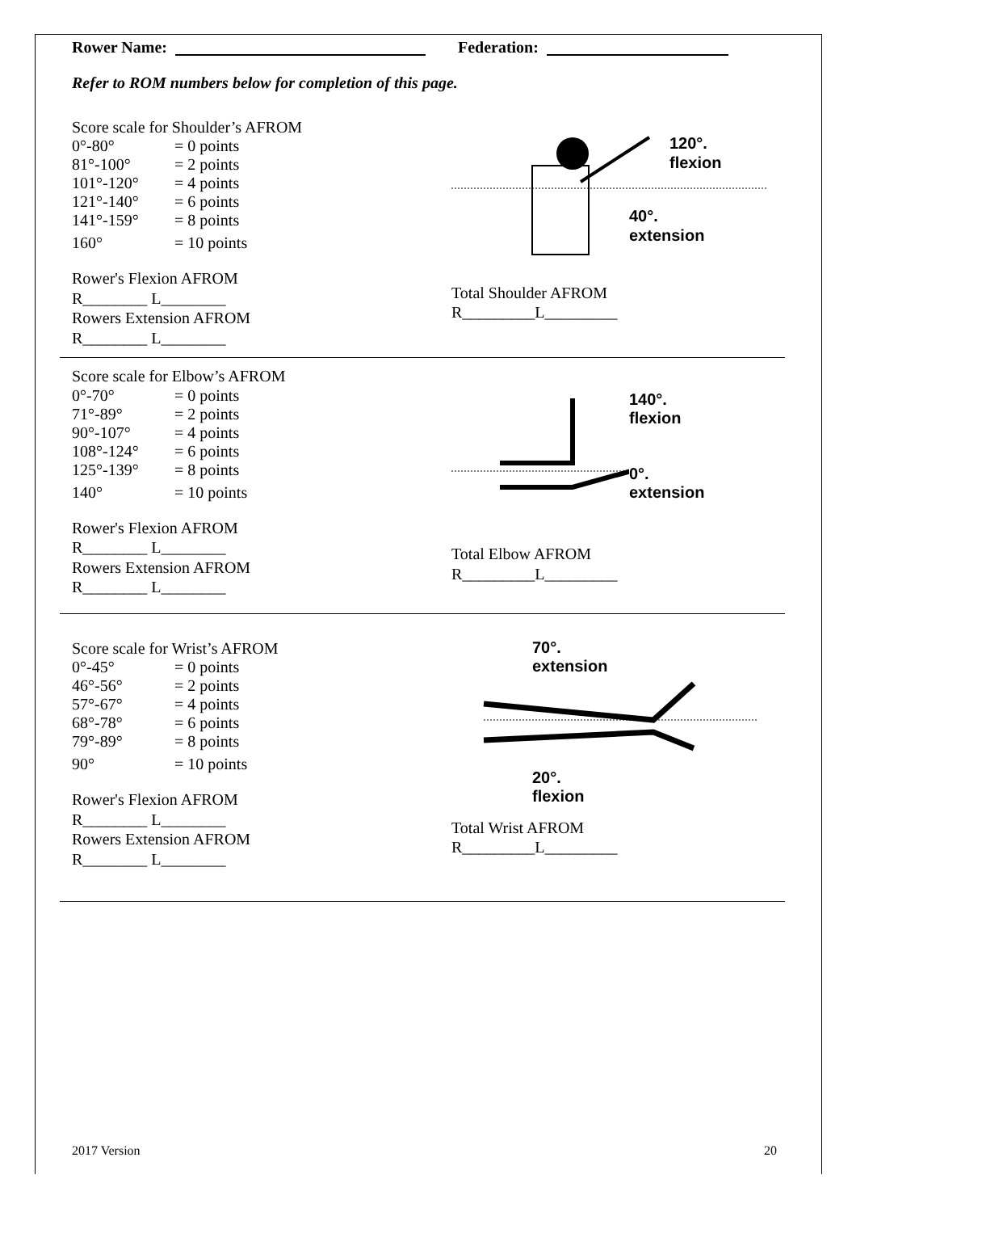Rower Name: Federation:
Refer to ROM numbers below for completion of this page.
Score scale for Shoulder’s AFROM
0°-80° = 0 points
81°-100° = 2 points
101°-120° = 4 points
121°-140° = 6 points
141°-159° = 8 points
160° = 10 points
Rower's Flexion AFROM
R________ L________
Rowers Extension AFROM
R________ L________
120°.
flexion
40°.
extension
Total Shoulder AFROM
R_________L_________
Score scale for Elbow’s AFROM
0°-70° = 0 points
71°-89° = 2 points
90°-107° = 4 points
108°-124° = 6 points
125°-139° = 8 points
140° = 10 points
Rower's Flexion AFROM
R________ L________
Rowers Extension AFROM
R________ L________
140°.
flexion
0°.
extension
Total Elbow AFROM
R_________L_________
Score scale for Wrist’s AFROM
0°-45° = 0 points
46°-56° = 2 points
57°-67° = 4 points
68°-78° = 6 points
79°-89° = 8 points
90° = 10 points
Rower's Flexion AFROM
R________ L________
Rowers Extension AFROM
R________ L________
70°.
extension
20°.
flexion
Total Wrist AFROM
R_________L_________
2017 Version 20